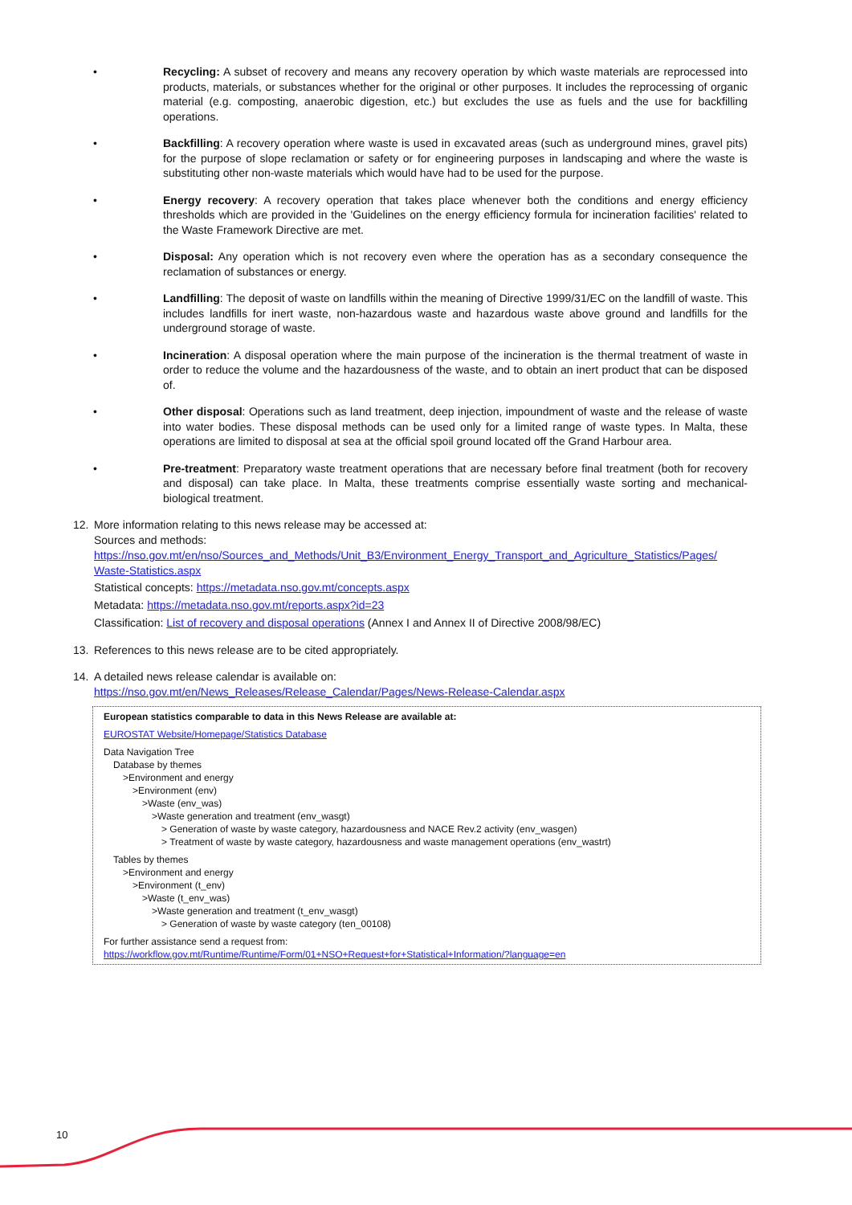• Recycling: A subset of recovery and means any recovery operation by which waste materials are reprocessed into products, materials, or substances whether for the original or other purposes. It includes the reprocessing of organic material (e.g. composting, anaerobic digestion, etc.) but excludes the use as fuels and the use for backfilling operations.
• Backfilling: A recovery operation where waste is used in excavated areas (such as underground mines, gravel pits) for the purpose of slope reclamation or safety or for engineering purposes in landscaping and where the waste is substituting other non-waste materials which would have had to be used for the purpose.
• Energy recovery: A recovery operation that takes place whenever both the conditions and energy efficiency thresholds which are provided in the 'Guidelines on the energy efficiency formula for incineration facilities' related to the Waste Framework Directive are met.
• Disposal: Any operation which is not recovery even where the operation has as a secondary consequence the reclamation of substances or energy.
• Landfilling: The deposit of waste on landfills within the meaning of Directive 1999/31/EC on the landfill of waste. This includes landfills for inert waste, non-hazardous waste and hazardous waste above ground and landfills for the underground storage of waste.
• Incineration: A disposal operation where the main purpose of the incineration is the thermal treatment of waste in order to reduce the volume and the hazardousness of the waste, and to obtain an inert product that can be disposed of.
• Other disposal: Operations such as land treatment, deep injection, impoundment of waste and the release of waste into water bodies. These disposal methods can be used only for a limited range of waste types. In Malta, these operations are limited to disposal at sea at the official spoil ground located off the Grand Harbour area.
• Pre-treatment: Preparatory waste treatment operations that are necessary before final treatment (both for recovery and disposal) can take place. In Malta, these treatments comprise essentially waste sorting and mechanical-biological treatment.
12. More information relating to this news release may be accessed at:
Sources and methods:
https://nso.gov.mt/en/nso/Sources_and_Methods/Unit_B3/Environment_Energy_Transport_and_Agriculture_Statistics/Pages/ Waste-Statistics.aspx
Statistical concepts: https://metadata.nso.gov.mt/concepts.aspx
Metadata: https://metadata.nso.gov.mt/reports.aspx?id=23
Classification: List of recovery and disposal operations (Annex I and Annex II of Directive 2008/98/EC)
13. References to this news release are to be cited appropriately.
14. A detailed news release calendar is available on:
https://nso.gov.mt/en/News_Releases/Release_Calendar/Pages/News-Release-Calendar.aspx
European statistics comparable to data in this News Release are available at:
EUROSTAT Website/Homepage/Statistics Database
Data Navigation Tree
Database by themes
>Environment and energy
>Environment (env)
>Waste (env_was)
>Waste generation and treatment (env_wasgt)
> Generation of waste by waste category, hazardousness and NACE Rev.2 activity (env_wasgen)
> Treatment of waste by waste category, hazardousness and waste management operations (env_wastrt)
Tables by themes
>Environment and energy
>Environment (t_env)
>Waste (t_env_was)
>Waste generation and treatment (t_env_wasgt)
> Generation of waste by waste category (ten_00108)
For further assistance send a request from:
https://workflow.gov.mt/Runtime/Runtime/Form/01+NSO+Request+for+Statistical+Information/?language=en
10